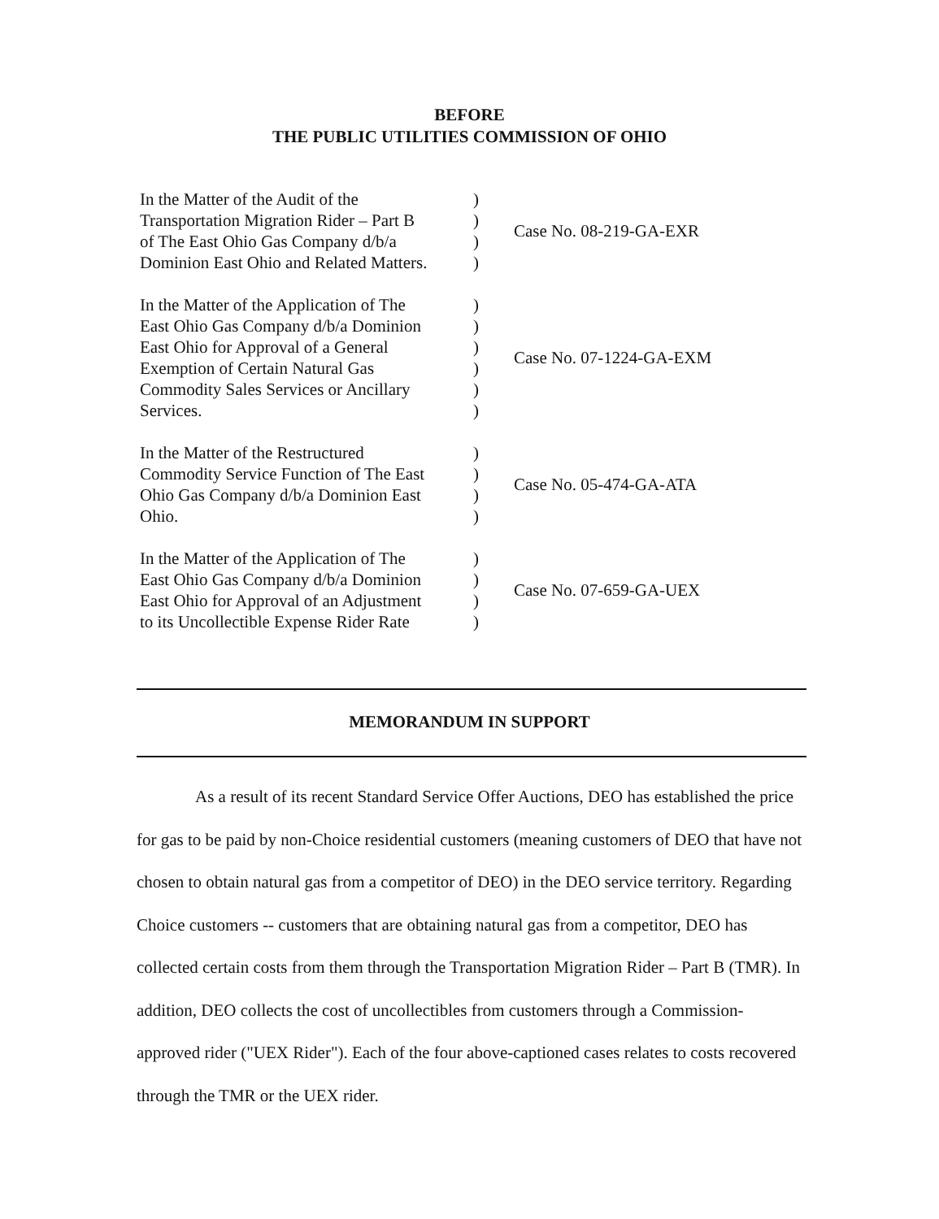BEFORE
THE PUBLIC UTILITIES COMMISSION OF OHIO
| In the Matter of the Audit of the Transportation Migration Rider – Part B of The East Ohio Gas Company d/b/a Dominion East Ohio and Related Matters. | ) ) ) ) | Case No. 08-219-GA-EXR |
| In the Matter of the Application of The East Ohio Gas Company d/b/a Dominion East Ohio for Approval of a General Exemption of Certain Natural Gas Commodity Sales Services or Ancillary Services. | ) ) ) ) ) ) | Case No. 07-1224-GA-EXM |
| In the Matter of the Restructured Commodity Service Function of The East Ohio Gas Company d/b/a Dominion East Ohio. | ) ) ) ) | Case No. 05-474-GA-ATA |
| In the Matter of the Application of The East Ohio Gas Company d/b/a Dominion East Ohio for Approval of an Adjustment to its Uncollectible Expense Rider Rate | ) ) ) ) | Case No. 07-659-GA-UEX |
MEMORANDUM IN SUPPORT
As a result of its recent Standard Service Offer Auctions, DEO has established the price for gas to be paid by non-Choice residential customers (meaning customers of DEO that have not chosen to obtain natural gas from a competitor of DEO) in the DEO service territory. Regarding Choice customers -- customers that are obtaining natural gas from a competitor, DEO has collected certain costs from them through the Transportation Migration Rider – Part B (TMR). In addition, DEO collects the cost of uncollectibles from customers through a Commission-approved rider ("UEX Rider"). Each of the four above-captioned cases relates to costs recovered through the TMR or the UEX rider.